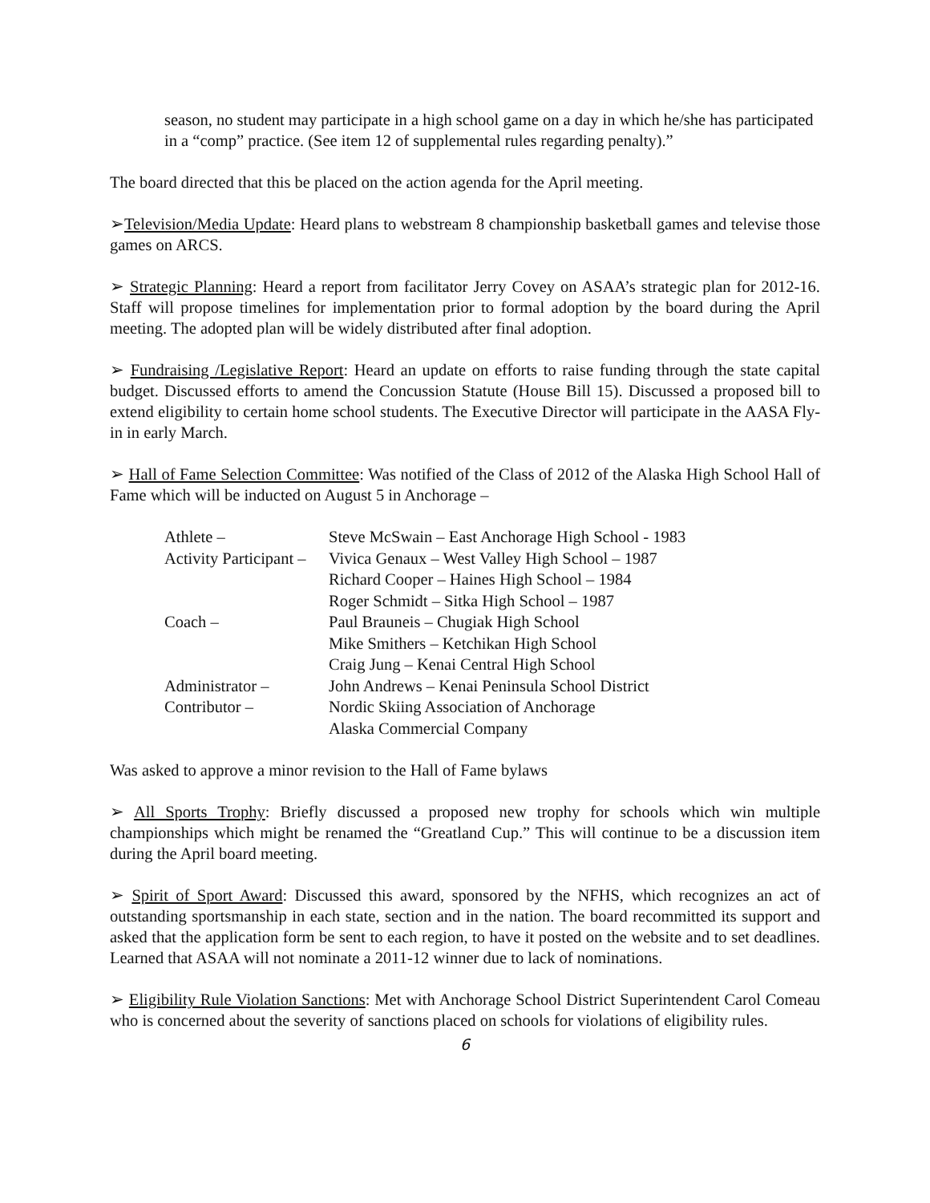season, no student may participate in a high school game on a day in which he/she has participated in a “comp” practice. (See item 12 of supplemental rules regarding penalty).”
The board directed that this be placed on the action agenda for the April meeting.
➢Television/Media Update: Heard plans to webstream 8 championship basketball games and televise those games on ARCS.
➢ Strategic Planning: Heard a report from facilitator Jerry Covey on ASAA’s strategic plan for 2012-16. Staff will propose timelines for implementation prior to formal adoption by the board during the April meeting. The adopted plan will be widely distributed after final adoption.
➢ Fundraising /Legislative Report: Heard an update on efforts to raise funding through the state capital budget. Discussed efforts to amend the Concussion Statute (House Bill 15). Discussed a proposed bill to extend eligibility to certain home school students. The Executive Director will participate in the AASA Fly-in in early March.
➢ Hall of Fame Selection Committee: Was notified of the Class of 2012 of the Alaska High School Hall of Fame which will be inducted on August 5 in Anchorage –
| Athlete – | Steve McSwain – East Anchorage High School - 1983 |
| Activity Participant – | Vivica Genaux – West Valley High School – 1987 |
| | Richard Cooper – Haines High School – 1984 |
| | Roger Schmidt – Sitka High School – 1987 |
| Coach – | Paul Brauneis – Chugiak High School |
| | Mike Smithers – Ketchikan High School |
| | Craig Jung – Kenai Central High School |
| Administrator – | John Andrews – Kenai Peninsula School District |
| Contributor – | Nordic Skiing Association of Anchorage |
| | Alaska Commercial Company |
Was asked to approve a minor revision to the Hall of Fame bylaws
➢ All Sports Trophy: Briefly discussed a proposed new trophy for schools which win multiple championships which might be renamed the “Greatland Cup.” This will continue to be a discussion item during the April board meeting.
➢ Spirit of Sport Award: Discussed this award, sponsored by the NFHS, which recognizes an act of outstanding sportsmanship in each state, section and in the nation. The board recommitted its support and asked that the application form be sent to each region, to have it posted on the website and to set deadlines. Learned that ASAA will not nominate a 2011-12 winner due to lack of nominations.
➢ Eligibility Rule Violation Sanctions: Met with Anchorage School District Superintendent Carol Comeau who is concerned about the severity of sanctions placed on schools for violations of eligibility rules.
6